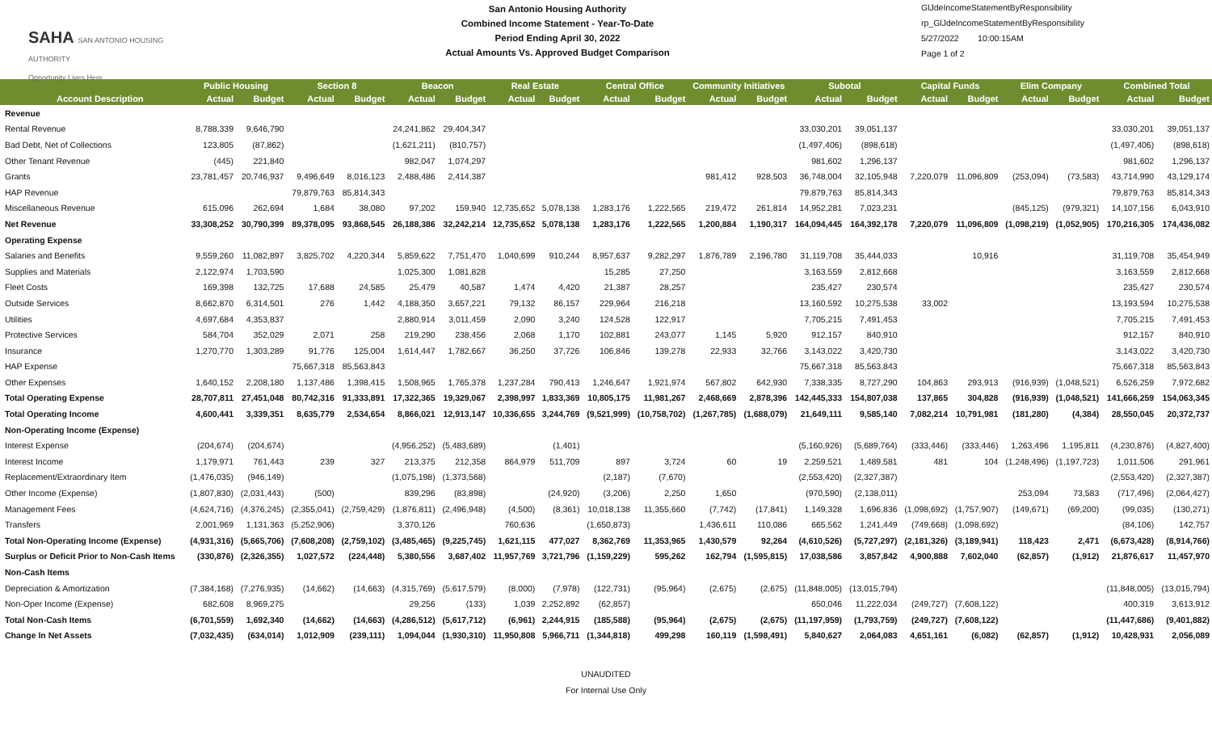SAHA SAN ANTONIO HOUSING AUTHORITY
Opportunity Lives Here
San Antonio Housing Authority
Combined Income Statement - Year-To-Date
Period Ending April 30, 2022
Actual Amounts Vs. Approved Budget Comparison
GlJdeIncomeStatementByResponsibility
rp_GlJdeIncomeStatementByResponsibility
5/27/2022 10:00:15AM
Page 1 of 2
| | Public Housing | | Section 8 | | Beacon | | Real Estate | | Central Office | | Community Initiatives | | Subotal | | Capital Funds | | Elim Company | | Combined Total | |
| --- | --- | --- | --- | --- | --- | --- | --- | --- | --- | --- | --- | --- | --- | --- | --- | --- | --- | --- | --- | --- |
| Account Description | Actual | Budget | Actual | Budget | Actual | Budget | Actual | Budget | Actual | Budget | Actual | Budget | Actual | Budget | Actual | Budget | Actual | Budget | Actual | Budget |
| Revenue | | | | | | | | | | | | | | | | | | | | |
| Rental Revenue | 8,788,339 | 9,646,790 | | | 24,241,862 | 29,404,347 | | | | | | | 33,030,201 | 39,051,137 | | | | | 33,030,201 | 39,051,137 |
| Bad Debt, Net of Collections | 123,805 | (87,862) | | | (1,621,211) | (810,757) | | | | | | | (1,497,406) | (898,618) | | | | | (1,497,406) | (898,618) |
| Other Tenant Revenue | (445) | 221,840 | | | 982,047 | 1,074,297 | | | | | | | 981,602 | 1,296,137 | | | | | 981,602 | 1,296,137 |
| Grants | 23,781,457 | 20,746,937 | 9,496,649 | 8,016,123 | 2,488,486 | 2,414,387 | | | | | 981,412 | 928,503 | 36,748,004 | 32,105,948 | 7,220,079 | 11,096,809 | (253,094) | (73,583) | 43,714,990 | 43,129,174 |
| HAP Revenue | | | 79,879,763 | 85,814,343 | | | | | | | | | 79,879,763 | 85,814,343 | | | | | 79,879,763 | 85,814,343 |
| Miscellaneous Revenue | 615,096 | 262,694 | 1,684 | 38,080 | 97,202 | 159,940 | 12,735,652 | 5,078,138 | 1,283,176 | 1,222,565 | 219,472 | 261,814 | 14,952,281 | 7,023,231 | | | (845,125) | (979,321) | 14,107,156 | 6,043,910 |
| Net Revenue | 33,308,252 | 30,790,399 | 89,378,095 | 93,868,545 | 26,188,386 | 32,242,214 | 12,735,652 | 5,078,138 | 1,283,176 | 1,222,565 | 1,200,884 | 1,190,317 | 164,094,445 | 164,392,178 | 7,220,079 | 11,096,809 | (1,098,219) | (1,052,905) | 170,216,305 | 174,436,082 |
| Operating Expense | | | | | | | | | | | | | | | | | | | | |
| Salaries and Benefits | 9,559,260 | 11,082,897 | 3,825,702 | 4,220,344 | 5,859,622 | 7,751,470 | 1,040,699 | 910,244 | 8,957,637 | 9,282,297 | 1,876,789 | 2,196,780 | 31,119,708 | 35,444,033 | | 10,916 | | | 31,119,708 | 35,454,949 |
| Supplies and Materials | 2,122,974 | 1,703,590 | | | 1,025,300 | 1,081,828 | | | 15,285 | 27,250 | | | 3,163,559 | 2,812,668 | | | | | 3,163,559 | 2,812,668 |
| Fleet Costs | 169,398 | 132,725 | 17,688 | 24,585 | 25,479 | 40,587 | 1,474 | 4,420 | 21,387 | 28,257 | | | 235,427 | 230,574 | | | | | 235,427 | 230,574 |
| Outside Services | 8,662,870 | 6,314,501 | 276 | 1,442 | 4,188,350 | 3,657,221 | 79,132 | 86,157 | 229,964 | 216,218 | | | 13,160,592 | 10,275,538 | 33,002 | | | | 13,193,594 | 10,275,538 |
| Utilities | 4,697,684 | 4,353,837 | | | 2,880,914 | 3,011,459 | 2,090 | 3,240 | 124,528 | 122,917 | | | 7,705,215 | 7,491,453 | | | | | 7,705,215 | 7,491,453 |
| Protective Services | 584,704 | 352,029 | 2,071 | 258 | 219,290 | 238,456 | 2,068 | 1,170 | 102,881 | 243,077 | 1,145 | 5,920 | 912,157 | 840,910 | | | | | 912,157 | 840,910 |
| Insurance | 1,270,770 | 1,303,289 | 91,776 | 125,004 | 1,614,447 | 1,782,667 | 36,250 | 37,726 | 106,846 | 139,278 | 22,933 | 32,766 | 3,143,022 | 3,420,730 | | | | | 3,143,022 | 3,420,730 |
| HAP Expense | | | 75,667,318 | 85,563,843 | | | | | | | | | 75,667,318 | 85,563,843 | | | | | 75,667,318 | 85,563,843 |
| Other Expenses | 1,640,152 | 2,208,180 | 1,137,486 | 1,398,415 | 1,508,965 | 1,765,378 | 1,237,284 | 790,413 | 1,246,647 | 1,921,974 | 567,802 | 642,930 | 7,338,335 | 8,727,290 | 104,863 | 293,913 | (916,939) | (1,048,521) | 6,526,259 | 7,972,682 |
| Total Operating Expense | 28,707,811 | 27,451,048 | 80,742,316 | 91,333,891 | 17,322,365 | 19,329,067 | 2,398,997 | 1,833,369 | 10,805,175 | 11,981,267 | 2,468,669 | 2,878,396 | 142,445,333 | 154,807,038 | 137,865 | 304,828 | (916,939) | (1,048,521) | 141,666,259 | 154,063,345 |
| Total Operating Income | 4,600,441 | 3,339,351 | 8,635,779 | 2,534,654 | 8,866,021 | 12,913,147 | 10,336,655 | 3,244,769 | (9,521,999) | (10,758,702) | (1,267,785) | (1,688,079) | 21,649,111 | 9,585,140 | 7,082,214 | 10,791,981 | (181,280) | (4,384) | 28,550,045 | 20,372,737 |
| Non-Operating Income (Expense) | | | | | | | | | | | | | | | | | | | | |
| Interest Expense | (204,674) | (204,674) | | | (4,956,252) | (5,483,689) | | (1,401) | | | | | (5,160,926) | (5,689,764) | (333,446) | (333,446) | 1,263,496 | 1,195,811 | (4,230,876) | (4,827,400) |
| Interest Income | 1,179,971 | 761,443 | 239 | 327 | 213,375 | 212,358 | 864,979 | 511,709 | 897 | 3,724 | 60 | 19 | 2,259,521 | 1,489,581 | 481 | 104 | (1,248,496) | (1,197,723) | 1,011,506 | 291,961 |
| Replacement/Extraordinary Item | (1,476,035) | (946,149) | | | (1,075,198) | (1,373,568) | | | (2,187) | (7,670) | | | (2,553,420) | (2,327,387) | | | | | (2,553,420) | (2,327,387) |
| Other Income (Expense) | (1,807,830) | (2,031,443) | (500) | | 839,296 | (83,898) | | (24,920) | (3,206) | 2,250 | 1,650 | | (970,590) | (2,138,011) | | | 253,094 | 73,583 | (717,496) | (2,064,427) |
| Management Fees | (4,624,716) | (4,376,245) | (2,355,041) | (2,759,429) | (1,876,811) | (2,496,948) | (4,500) | (8,361) | 10,018,138 | 11,355,660 | (7,742) | (17,841) | 1,149,328 | 1,696,836 | (1,098,692) | (1,757,907) | (149,671) | (69,200) | (99,035) | (130,271) |
| Transfers | 2,001,969 | 1,131,363 | (5,252,906) | | 3,370,126 | | 760,636 | | (1,650,873) | | 1,436,611 | 110,086 | 665,562 | 1,241,449 | (749,668) | (1,098,692) | | | (84,106) | 142,757 |
| Total Non-Operating Income (Expense) | (4,931,316) | (5,665,706) | (7,608,208) | (2,759,102) | (3,485,465) | (9,225,745) | 1,621,115 | 477,027 | 8,362,769 | 11,353,965 | 1,430,579 | 92,264 | (4,610,526) | (5,727,297) | (2,181,326) | (3,189,941) | 118,423 | 2,471 | (6,673,428) | (8,914,766) |
| Surplus or Deficit Prior to Non-Cash Items | (330,876) | (2,326,355) | 1,027,572 | (224,448) | 5,380,556 | 3,687,402 | 11,957,769 | 3,721,796 | (1,159,229) | 595,262 | 162,794 | (1,595,815) | 17,038,586 | 3,857,842 | 4,900,888 | 7,602,040 | (62,857) | (1,912) | 21,876,617 | 11,457,970 |
| Non-Cash Items | | | | | | | | | | | | | | | | | | | | |
| Depreciation & Amortization | (7,384,168) | (7,276,935) | (14,662) | (14,663) | (4,315,769) | (5,617,579) | (8,000) | (7,978) | (122,731) | (95,964) | (2,675) | (2,675) | (11,848,005) | (13,015,794) | | | | | (11,848,005) | (13,015,794) |
| Non-Oper Income (Expense) | 682,608 | 8,969,275 | | | 29,256 | (133) | 1,039 | 2,252,892 | (62,857) | | | | 650,046 | 11,222,034 | (249,727) | (7,608,122) | | | 400,319 | 3,613,912 |
| Total Non-Cash Items | (6,701,559) | 1,692,340 | (14,662) | (14,663) | (4,286,512) | (5,617,712) | (6,961) | 2,244,915 | (185,588) | (95,964) | (2,675) | (2,675) | (11,197,959) | (1,793,759) | (249,727) | (7,608,122) | | | (11,447,686) | (9,401,882) |
| Change In Net Assets | (7,032,435) | (634,014) | 1,012,909 | (239,111) | 1,094,044 | (1,930,310) | 11,950,808 | 5,966,711 | (1,344,818) | 499,298 | 160,119 | (1,598,491) | 5,840,627 | 2,064,083 | 4,651,161 | (6,082) | (62,857) | (1,912) | 10,428,931 | 2,056,089 |
UNAUDITED
For Internal Use Only